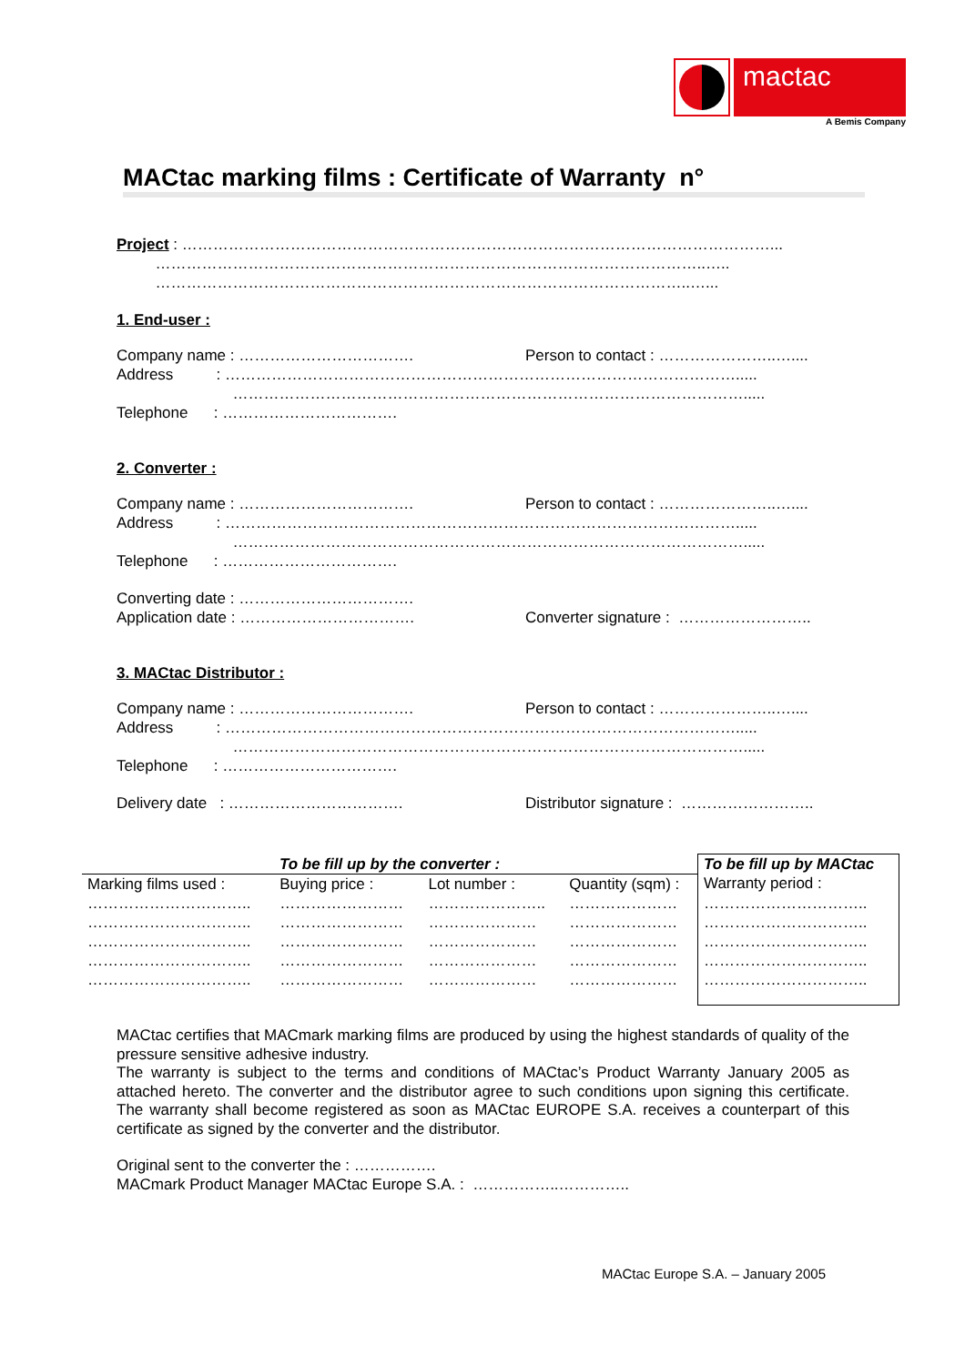mactac
A Bemis Company
MACtac marking films : Certificate of Warranty n°
Project : ……………………………………………………………………………………………………...
……………………………………………………………………………………………..…..
…………………………………………………………………………………………..…...
1. End-user :
Company name : ……………………………. Person to contact : …………………..…....
Address : ……………………………………………………………………………………….....
……………………………………………………………………………………….....
Telephone : …………………………….
2. Converter :
Company name : ……………………………. Person to contact : …………………..…....
Address : ……………………………………………………………………………………….....
……………………………………………………………………………………….....
Telephone : …………………………….
Converting date : …………………………….
Application date : ……………………………. Converter signature : ……………………..
3. MACtac Distributor :
Company name : ……………………………. Person to contact : …………………..…....
Address : ……………………………………………………………………………………….....
……………………………………………………………………………………….....
Telephone : …………………………….
Delivery date : ……………………………. Distributor signature : ……………………..
| To be fill up by the converter : | | | | To be fill up by MACtac |
| --- | --- | --- | --- | --- |
| Marking films used : | Buying price : | Lot number : | Quantity (sqm) : | Warranty period : |
| ………………………….. | …………………… | ………………….. | ………………… | ………………………….. |
| ………………………….. | …………………… | ………………… | ………………… | ………………………….. |
| ………………………….. | …………………… | ………………… | ………………… | ………………………….. |
| ………………………….. | …………………… | ………………… | ………………… | ………………………….. |
| ………………………….. | …………………… | ………………… | ………………… | ………………………….. |
MACtac certifies that MACmark marking films are produced by using the highest standards of quality of the pressure sensitive adhesive industry.
The warranty is subject to the terms and conditions of MACtac’s Product Warranty January 2005 as attached hereto. The converter and the distributor agree to such conditions upon signing this certificate. The warranty shall become registered as soon as MACtac EUROPE S.A. receives a counterpart of this certificate as signed by the converter and the distributor.
Original sent to the converter the : …………….
MACmark Product Manager MACtac Europe S.A. : ……………..…………..
MACtac Europe S.A. – January 2005